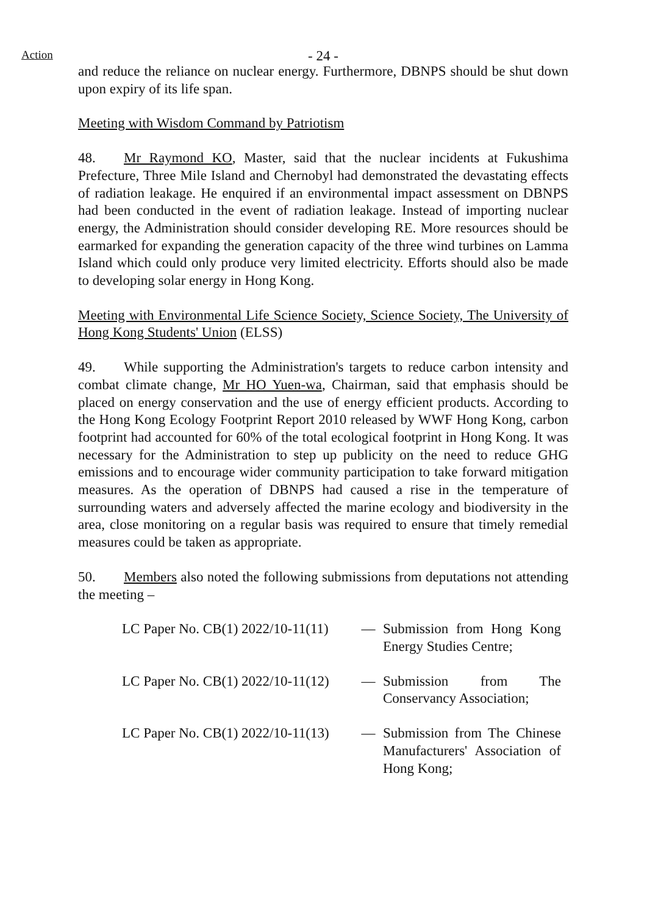Action - 24 -
and reduce the reliance on nuclear energy. Furthermore, DBNPS should be shut down upon expiry of its life span.
Meeting with Wisdom Command by Patriotism
48. Mr Raymond KO, Master, said that the nuclear incidents at Fukushima Prefecture, Three Mile Island and Chernobyl had demonstrated the devastating effects of radiation leakage. He enquired if an environmental impact assessment on DBNPS had been conducted in the event of radiation leakage. Instead of importing nuclear energy, the Administration should consider developing RE. More resources should be earmarked for expanding the generation capacity of the three wind turbines on Lamma Island which could only produce very limited electricity. Efforts should also be made to developing solar energy in Hong Kong.
Meeting with Environmental Life Science Society, Science Society, The University of Hong Kong Students' Union (ELSS)
49. While supporting the Administration's targets to reduce carbon intensity and combat climate change, Mr HO Yuen-wa, Chairman, said that emphasis should be placed on energy conservation and the use of energy efficient products. According to the Hong Kong Ecology Footprint Report 2010 released by WWF Hong Kong, carbon footprint had accounted for 60% of the total ecological footprint in Hong Kong. It was necessary for the Administration to step up publicity on the need to reduce GHG emissions and to encourage wider community participation to take forward mitigation measures. As the operation of DBNPS had caused a rise in the temperature of surrounding waters and adversely affected the marine ecology and biodiversity in the area, close monitoring on a regular basis was required to ensure that timely remedial measures could be taken as appropriate.
50. Members also noted the following submissions from deputations not attending the meeting –
| LC Paper No. CB(1) 2022/10-11(11) | — | Submission from Hong Kong Energy Studies Centre; |
| LC Paper No. CB(1) 2022/10-11(12) | — | Submission from The Conservancy Association; |
| LC Paper No. CB(1) 2022/10-11(13) | — | Submission from The Chinese Manufacturers' Association of Hong Kong; |